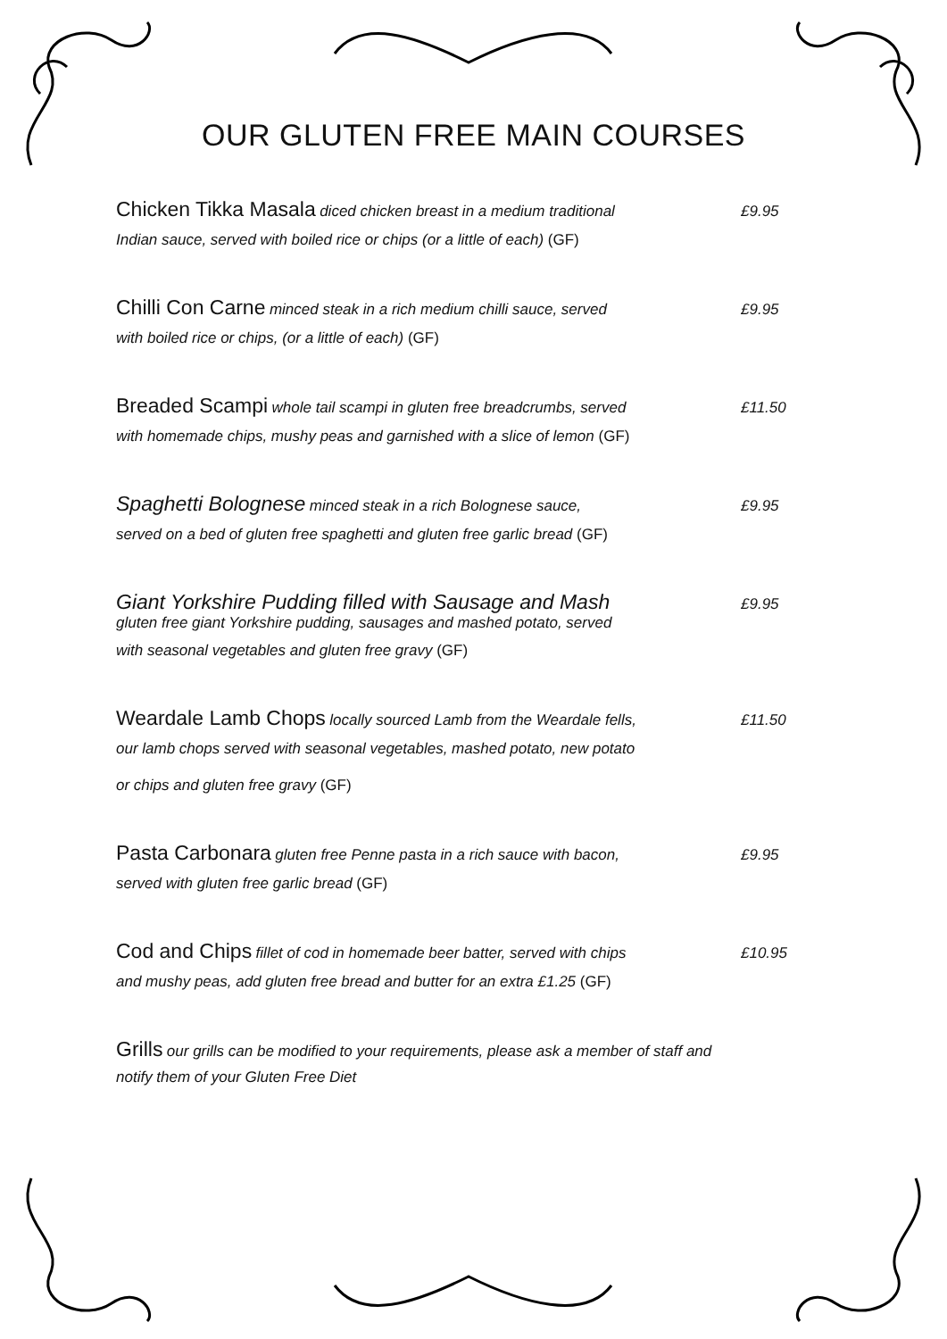OUR GLUTEN FREE MAIN COURSES
Chicken Tikka Masala diced chicken breast in a medium traditional
£9.95
Indian sauce, served with boiled rice or chips (or a little of each) (GF)
Chilli Con Carne minced steak in a rich medium chilli sauce, served
£9.95
with boiled rice or chips, (or a little of each) (GF)
Breaded Scampi whole tail scampi in gluten free breadcrumbs, served
£11.50
with homemade chips, mushy peas and garnished with a slice of lemon (GF)
Spaghetti Bolognese minced steak in a rich Bolognese sauce,
£9.95
served on a bed of gluten free spaghetti and gluten free garlic bread (GF)
Giant Yorkshire Pudding filled with Sausage and Mash £9.95
gluten free giant Yorkshire pudding, sausages and mashed potato, served
with seasonal vegetables and gluten free gravy (GF)
Weardale Lamb Chops locally sourced Lamb from the Weardale fells,
£11.50
our lamb chops served with seasonal vegetables, mashed potato, new potato
or chips and gluten free gravy (GF)
Pasta Carbonara gluten free Penne pasta in a rich sauce with bacon,
£9.95
served with gluten free garlic bread (GF)
Cod and Chips fillet of cod in homemade beer batter, served with chips
£10.95
and mushy peas, add gluten free bread and butter for an extra £1.25 (GF)
Grills our grills can be modified to your requirements, please ask a member of staff and
notify them of your Gluten Free Diet